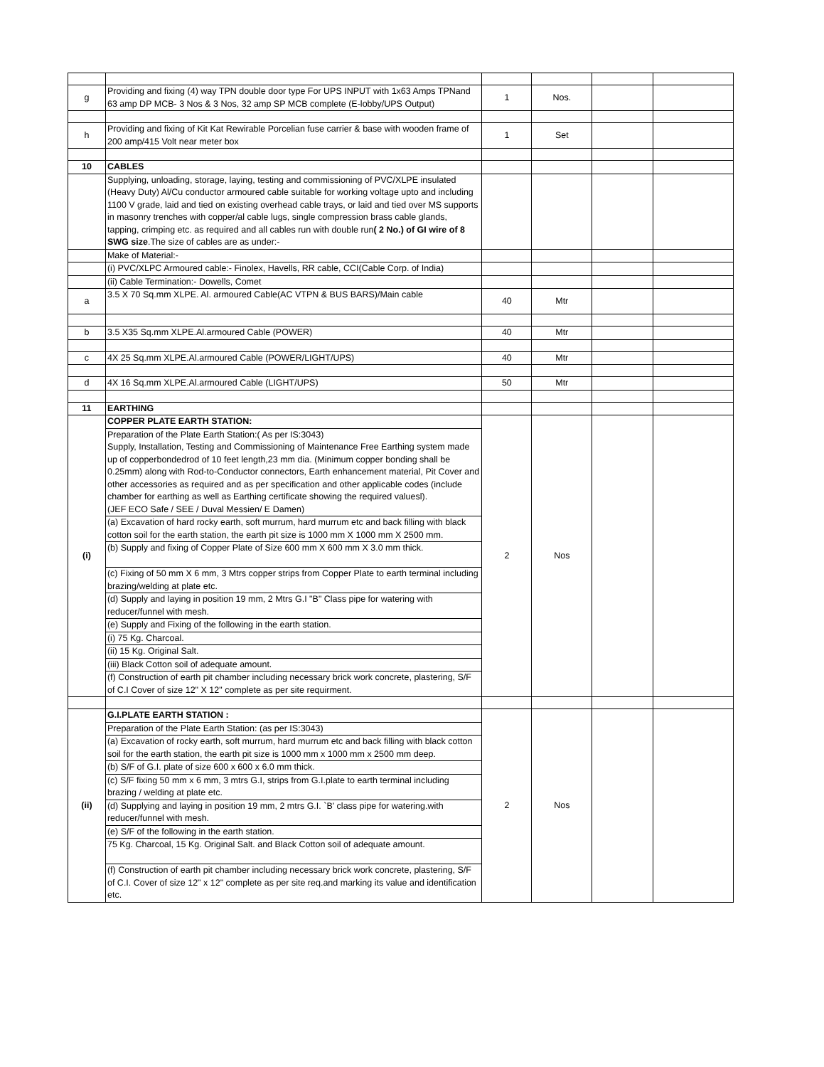| g | Providing and fixing (4) way TPN double door type For UPS INPUT with 1x63 Amps TPNand 63 amp DP MCB- 3 Nos & 3 Nos, 32 amp SP MCB complete (E-lobby/UPS Output) | 1 | Nos. | | |
| h | Providing and fixing of Kit Kat Rewirable Porcelian fuse carrier & base with wooden frame of 200 amp/415 Volt near meter box | 1 | Set | | |
| 10 | CABLES | | | | |
| | Supplying, unloading, storage, laying, testing and commissioning of PVC/XLPE insulated (Heavy Duty) Al/Cu conductor armoured cable suitable for working voltage upto and including 1100 V grade, laid and tied on existing overhead cable trays, or laid and tied over MS supports in masonry trenches with copper/al cable lugs, single compression brass cable glands, tapping, crimping etc. as required and all cables run with double run ( 2 No.) of GI wire of 8 SWG size .The size of cables are as under:- | | | | |
| | Make of Material:- | | | | |
| | (i) PVC/XLPC Armoured cable:- Finolex, Havells, RR cable, CCI(Cable Corp. of India) | | | | |
| | (ii) Cable Termination:- Dowells, Comet | | | | |
| a | 3.5 X 70 Sq.mm XLPE. Al. armoured Cable(AC VTPN & BUS BARS)/Main cable | 40 | Mtr | | |
| b | 3.5 X35 Sq.mm XLPE.Al.armoured Cable (POWER) | 40 | Mtr | | |
| c | 4X 25 Sq.mm XLPE.Al.armoured Cable (POWER/LIGHT/UPS) | 40 | Mtr | | |
| d | 4X 16 Sq.mm XLPE.Al.armoured Cable (LIGHT/UPS) | 50 | Mtr | | |
| 11 | EARTHING | | | | |
| (i) | COPPER PLATE EARTH STATION: | 2 | Nos | | |
| | Preparation of the Plate Earth Station:( As per IS:3043) Supply, Installation, Testing and Commissioning of Maintenance Free Earthing system made up of copperbondedrod of 10 feet length,23 mm dia. (Minimum copper bonding shall be 0.25mm) along with Rod-to-Conductor connectors, Earth enhancement material, Pit Cover and other accessories as required and as per specification and other applicable codes (include chamber for earthing as well as Earthing certificate showing the required valuesl). (JEF ECO Safe / SEE / Duval Messien/ E Damen) | | | | |
| | (a) Excavation of hard rocky earth, soft murrum, hard murrum etc and back filling with black cotton soil for the earth station, the earth pit size is 1000 mm X 1000 mm X 2500 mm. | | | | |
| | (b) Supply and fixing of Copper Plate of Size 600 mm X 600 mm X 3.0 mm thick. | | | | |
| | (c) Fixing of 50 mm X 6 mm, 3 Mtrs copper strips from Copper Plate to earth terminal including brazing/welding at plate etc. | | | | |
| | (d) Supply and laying in position 19 mm, 2 Mtrs G.I "B" Class pipe for watering with reducer/funnel with mesh. | | | | |
| | (e) Supply and Fixing of the following in the earth station. | | | | |
| | (i) 75 Kg. Charcoal. | | | | |
| | (ii) 15 Kg. Original Salt. | | | | |
| | (iii) Black Cotton soil of adequate amount. | | | | |
| | (f) Construction of earth pit chamber including necessary brick work concrete, plastering, S/F of C.I Cover of size 12" X 12" complete as per site requirment. | | | | |
| (ii) | G.I.PLATE EARTH STATION : | 2 | Nos | | |
| | Preparation of the Plate Earth Station: (as per IS:3043) | | | | |
| | (a) Excavation of rocky earth, soft murrum, hard murrum etc and back filling with black cotton soil for the earth station, the earth pit size is 1000 mm x 1000 mm x 2500 mm deep. | | | | |
| | (b) S/F of G.I. plate of size 600 x 600 x 6.0 mm thick. | | | | |
| | (c) S/F fixing 50 mm x 6 mm, 3 mtrs G.I, strips from G.I.plate to earth terminal including brazing / welding at plate etc. | | | | |
| | (d) Supplying and laying in position 19 mm, 2 mtrs G.I. `B' class pipe for watering.with reducer/funnel with mesh. | | | | |
| | (e) S/F of the following in the earth station. | | | | |
| | 75 Kg. Charcoal, 15 Kg. Original Salt. and Black Cotton soil of adequate amount. | | | | |
| | (f) Construction of earth pit chamber including necessary brick work concrete, plastering, S/F of C.I. Cover of size 12" x 12" complete as per site req.and marking its value and identification etc. | | | | |